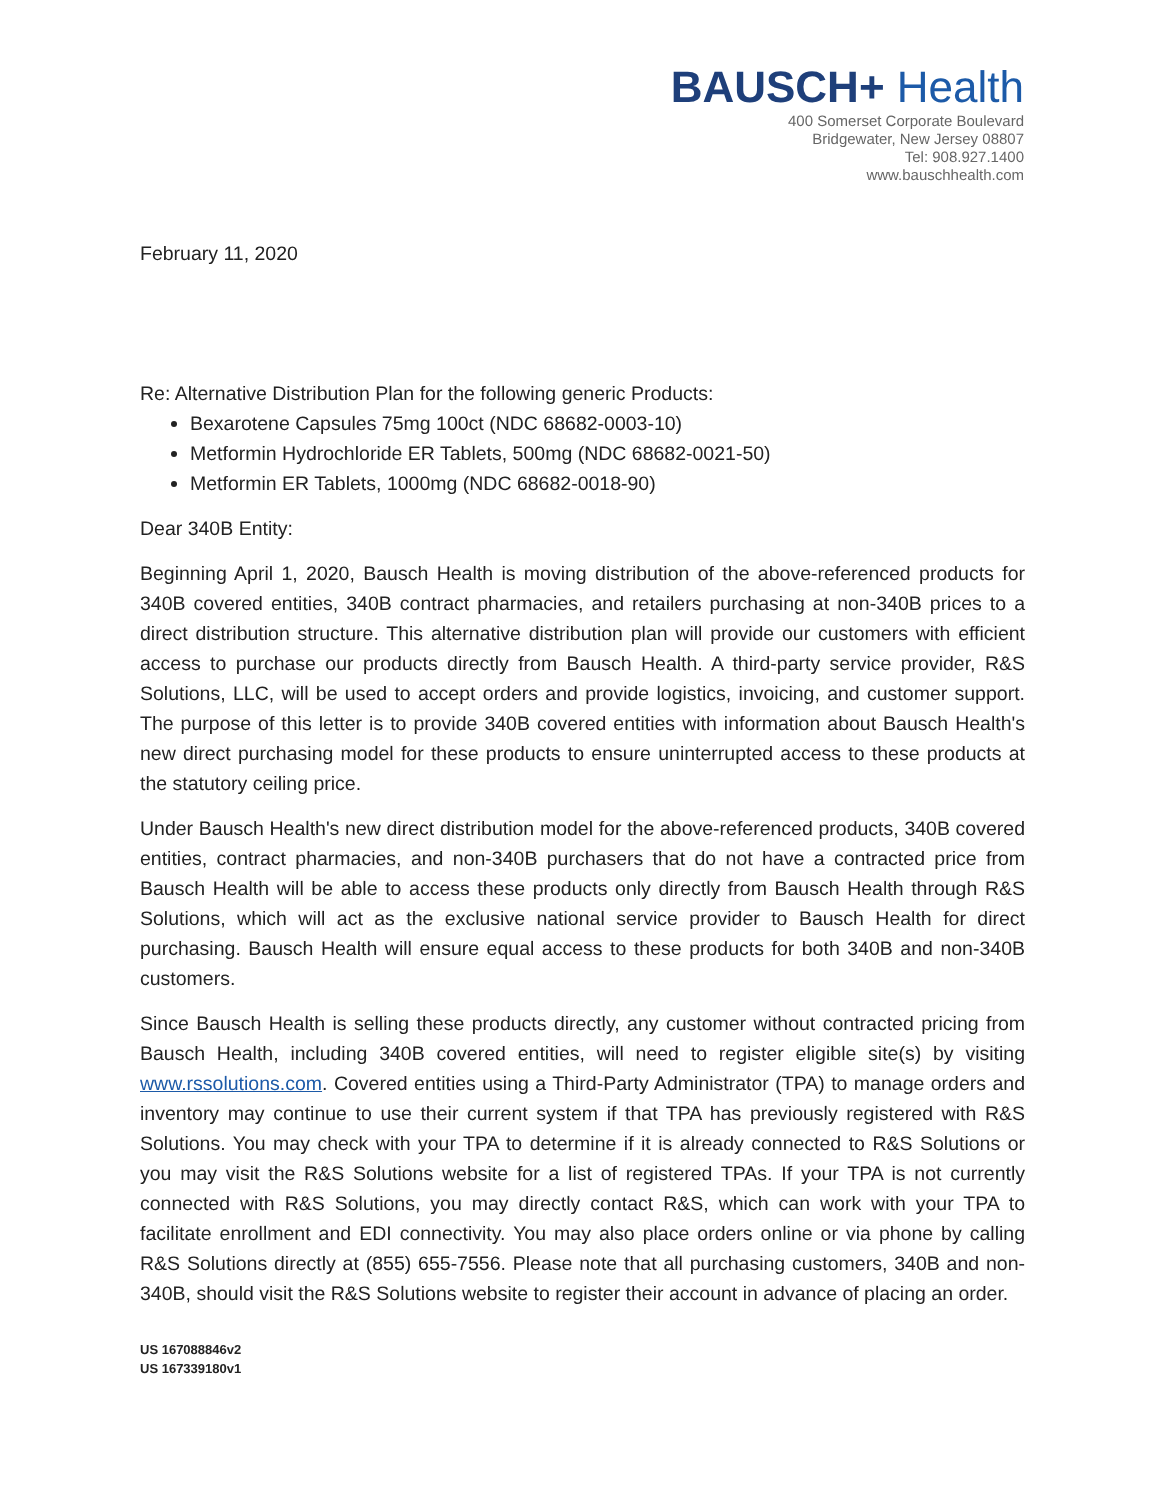BAUSCH+ Health
400 Somerset Corporate Boulevard
Bridgewater, New Jersey 08807
Tel: 908.927.1400
www.bauschhealth.com
February 11, 2020
Re: Alternative Distribution Plan for the following generic Products:
Bexarotene Capsules 75mg 100ct (NDC 68682-0003-10)
Metformin Hydrochloride ER Tablets, 500mg (NDC 68682-0021-50)
Metformin ER Tablets, 1000mg (NDC 68682-0018-90)
Dear 340B Entity:
Beginning April 1, 2020, Bausch Health is moving distribution of the above-referenced products for 340B covered entities, 340B contract pharmacies, and retailers purchasing at non-340B prices to a direct distribution structure. This alternative distribution plan will provide our customers with efficient access to purchase our products directly from Bausch Health. A third-party service provider, R&S Solutions, LLC, will be used to accept orders and provide logistics, invoicing, and customer support. The purpose of this letter is to provide 340B covered entities with information about Bausch Health's new direct purchasing model for these products to ensure uninterrupted access to these products at the statutory ceiling price.
Under Bausch Health's new direct distribution model for the above-referenced products, 340B covered entities, contract pharmacies, and non-340B purchasers that do not have a contracted price from Bausch Health will be able to access these products only directly from Bausch Health through R&S Solutions, which will act as the exclusive national service provider to Bausch Health for direct purchasing. Bausch Health will ensure equal access to these products for both 340B and non-340B customers.
Since Bausch Health is selling these products directly, any customer without contracted pricing from Bausch Health, including 340B covered entities, will need to register eligible site(s) by visiting www.rssolutions.com. Covered entities using a Third-Party Administrator (TPA) to manage orders and inventory may continue to use their current system if that TPA has previously registered with R&S Solutions. You may check with your TPA to determine if it is already connected to R&S Solutions or you may visit the R&S Solutions website for a list of registered TPAs. If your TPA is not currently connected with R&S Solutions, you may directly contact R&S, which can work with your TPA to facilitate enrollment and EDI connectivity. You may also place orders online or via phone by calling R&S Solutions directly at (855) 655-7556. Please note that all purchasing customers, 340B and non-340B, should visit the R&S Solutions website to register their account in advance of placing an order.
US 167088846v2
US 167339180v1